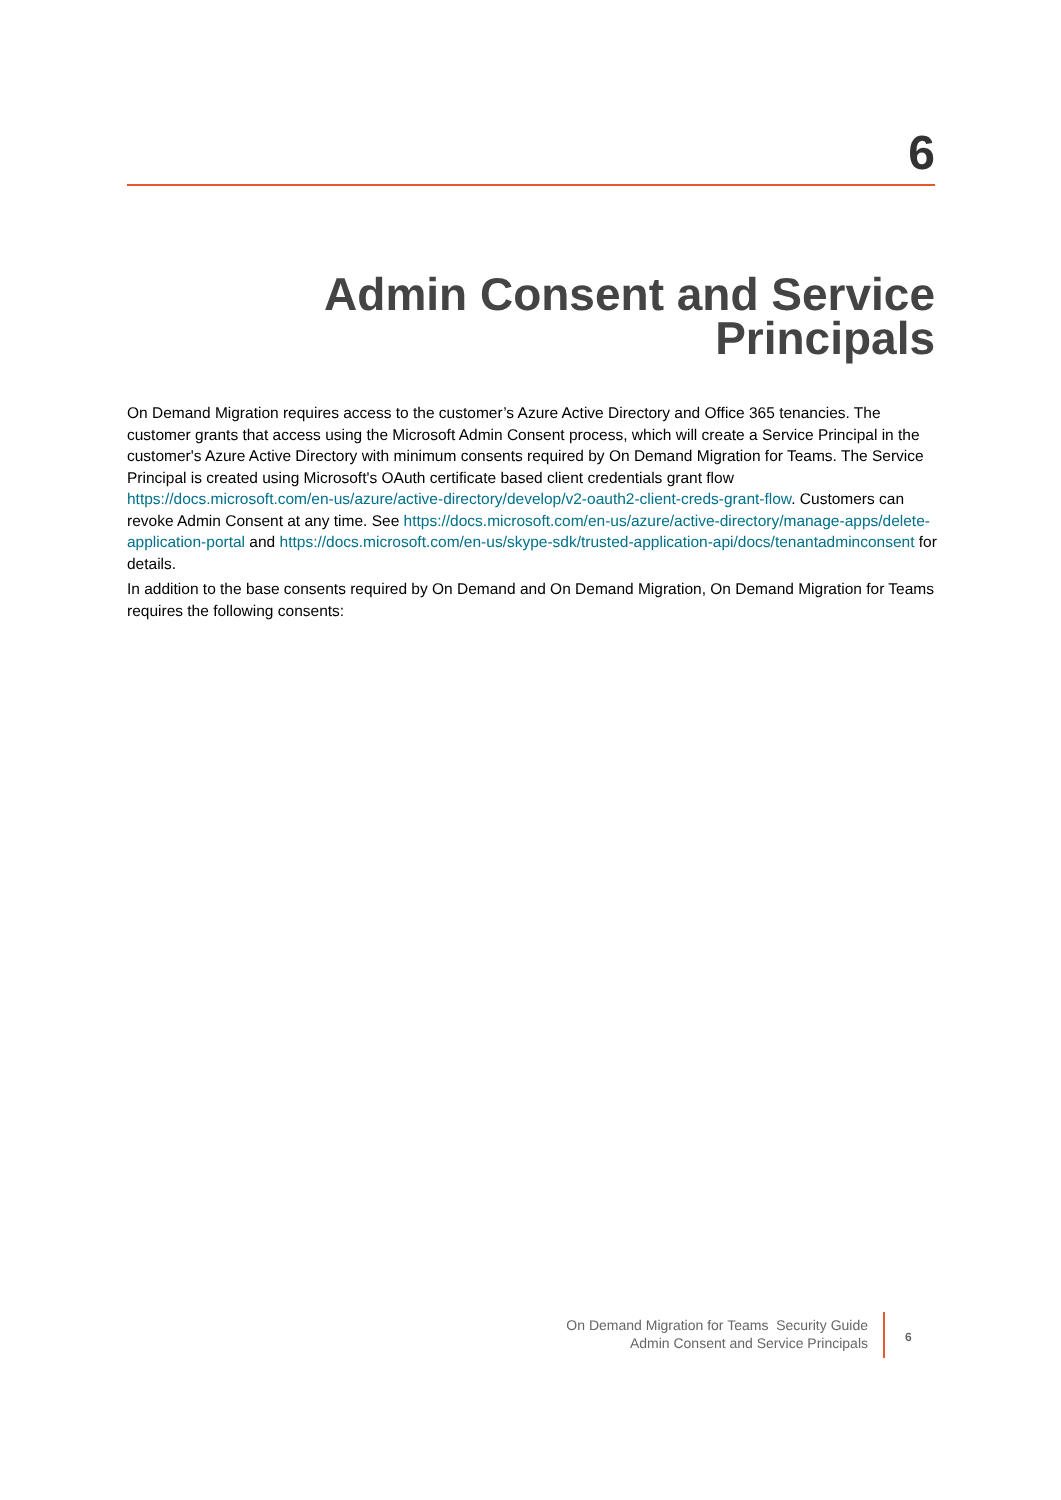6
Admin Consent and Service Principals
On Demand Migration requires access to the customer’s Azure Active Directory and Office 365 tenancies. The customer grants that access using the Microsoft Admin Consent process, which will create a Service Principal in the customer's Azure Active Directory with minimum consents required by On Demand Migration for Teams. The Service Principal is created using Microsoft's OAuth certificate based client credentials grant flow https://docs.microsoft.com/en-us/azure/active-directory/develop/v2-oauth2-client-creds-grant-flow. Customers can revoke Admin Consent at any time. See https://docs.microsoft.com/en-us/azure/active-directory/manage-apps/delete-application-portal and https://docs.microsoft.com/en-us/skype-sdk/trusted-application-api/docs/tenantadminconsent for details.
In addition to the base consents required by On Demand and On Demand Migration, On Demand Migration for Teams requires the following consents:
On Demand Migration for Teams Security Guide
Admin Consent and Service Principals
6